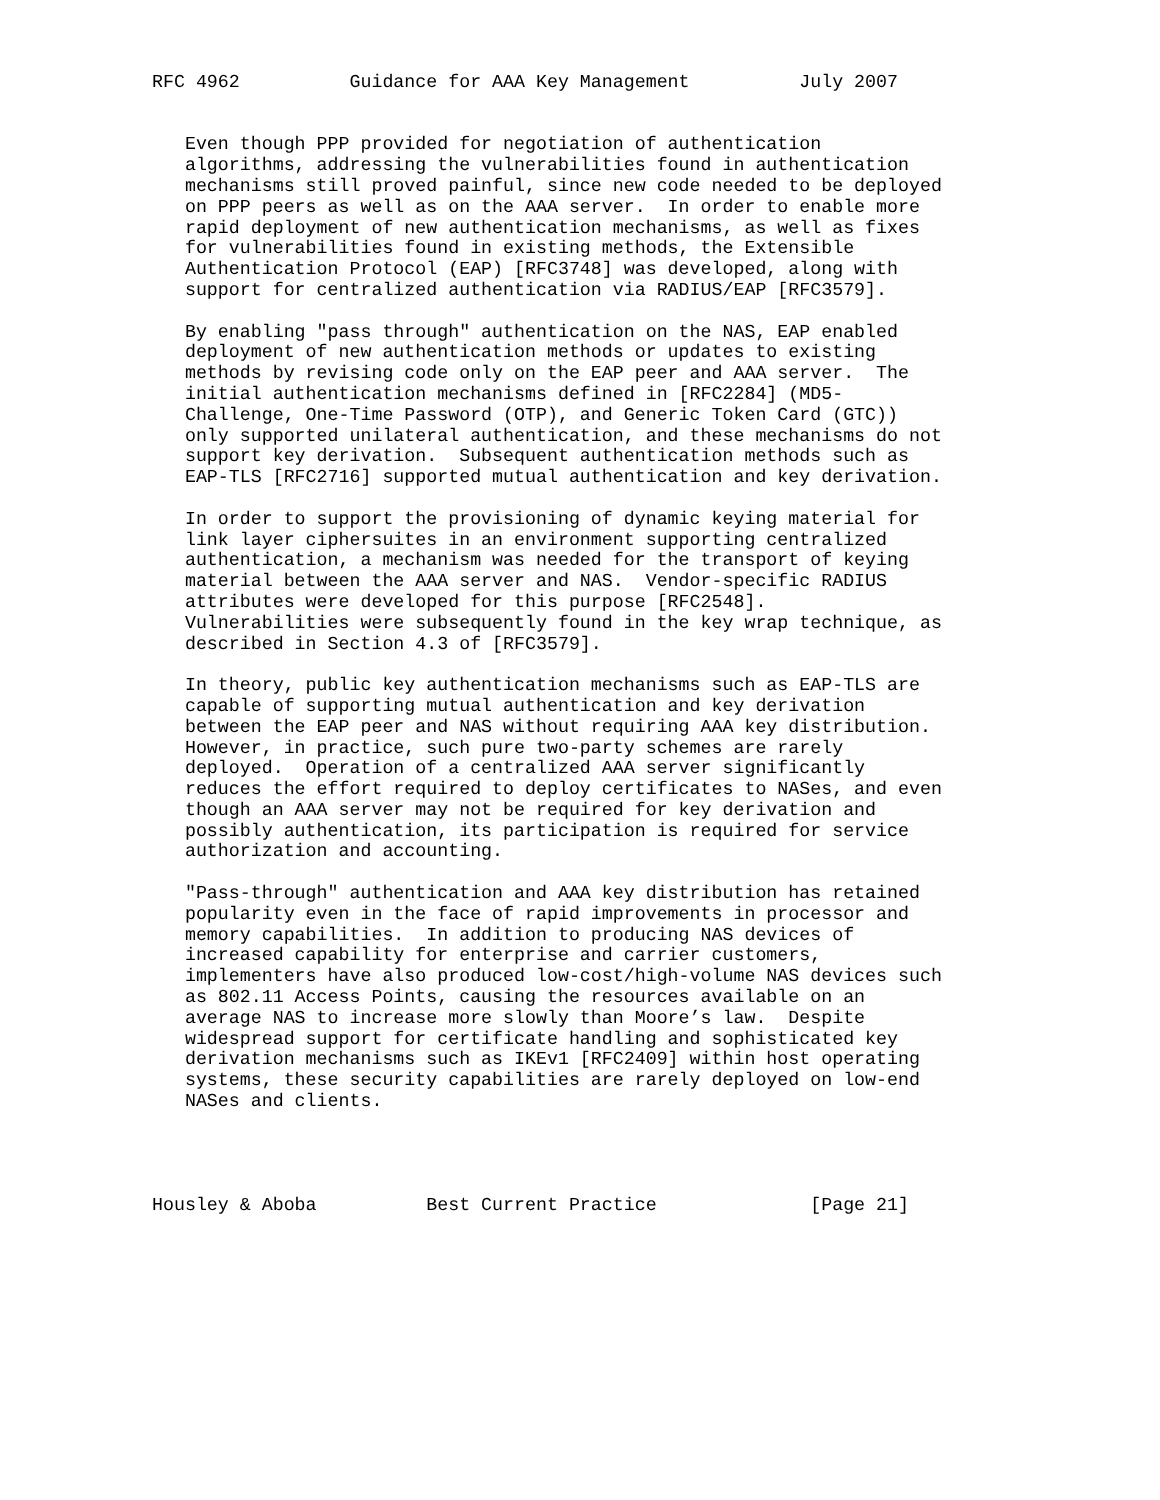RFC 4962          Guidance for AAA Key Management          July 2007


   Even though PPP provided for negotiation of authentication
   algorithms, addressing the vulnerabilities found in authentication
   mechanisms still proved painful, since new code needed to be deployed
   on PPP peers as well as on the AAA server.  In order to enable more
   rapid deployment of new authentication mechanisms, as well as fixes
   for vulnerabilities found in existing methods, the Extensible
   Authentication Protocol (EAP) [RFC3748] was developed, along with
   support for centralized authentication via RADIUS/EAP [RFC3579].

   By enabling "pass through" authentication on the NAS, EAP enabled
   deployment of new authentication methods or updates to existing
   methods by revising code only on the EAP peer and AAA server.  The
   initial authentication mechanisms defined in [RFC2284] (MD5-
   Challenge, One-Time Password (OTP), and Generic Token Card (GTC))
   only supported unilateral authentication, and these mechanisms do not
   support key derivation.  Subsequent authentication methods such as
   EAP-TLS [RFC2716] supported mutual authentication and key derivation.

   In order to support the provisioning of dynamic keying material for
   link layer ciphersuites in an environment supporting centralized
   authentication, a mechanism was needed for the transport of keying
   material between the AAA server and NAS.  Vendor-specific RADIUS
   attributes were developed for this purpose [RFC2548].
   Vulnerabilities were subsequently found in the key wrap technique, as
   described in Section 4.3 of [RFC3579].

   In theory, public key authentication mechanisms such as EAP-TLS are
   capable of supporting mutual authentication and key derivation
   between the EAP peer and NAS without requiring AAA key distribution.
   However, in practice, such pure two-party schemes are rarely
   deployed.  Operation of a centralized AAA server significantly
   reduces the effort required to deploy certificates to NASes, and even
   though an AAA server may not be required for key derivation and
   possibly authentication, its participation is required for service
   authorization and accounting.

   "Pass-through" authentication and AAA key distribution has retained
   popularity even in the face of rapid improvements in processor and
   memory capabilities.  In addition to producing NAS devices of
   increased capability for enterprise and carrier customers,
   implementers have also produced low-cost/high-volume NAS devices such
   as 802.11 Access Points, causing the resources available on an
   average NAS to increase more slowly than Moore’s law.  Despite
   widespread support for certificate handling and sophisticated key
   derivation mechanisms such as IKEv1 [RFC2409] within host operating
   systems, these security capabilities are rarely deployed on low-end
   NASes and clients.




Housley & Aboba          Best Current Practice              [Page 21]